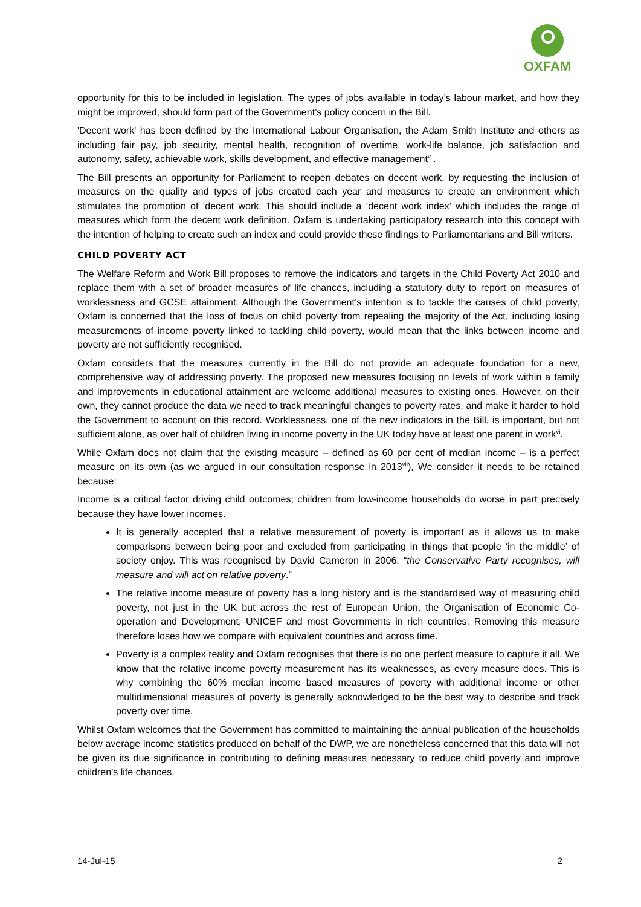OXFAM
opportunity for this to be included in legislation. The types of jobs available in today’s labour market, and how they might be improved, should form part of the Government’s policy concern in the Bill.
'Decent work' has been defined by the International Labour Organisation, the Adam Smith Institute and others as including fair pay, job security, mental health, recognition of overtime, work-life balance, job satisfaction and autonomy, safety, achievable work, skills development, and effective management<sup>v</sup> .
The Bill presents an opportunity for Parliament to reopen debates on decent work, by requesting the inclusion of measures on the quality and types of jobs created each year and measures to create an environment which stimulates the promotion of ‘decent work. This should include a ‘decent work index’ which includes the range of measures which form the decent work definition. Oxfam is undertaking participatory research into this concept with the intention of helping to create such an index and could provide these findings to Parliamentarians and Bill writers.
CHILD POVERTY ACT
The Welfare Reform and Work Bill proposes to remove the indicators and targets in the Child Poverty Act 2010 and replace them with a set of broader measures of life chances, including a statutory duty to report on measures of worklessness and GCSE attainment. Although the Government’s intention is to tackle the causes of child poverty, Oxfam is concerned that the loss of focus on child poverty from repealing the majority of the Act, including losing measurements of income poverty linked to tackling child poverty, would mean that the links between income and poverty are not sufficiently recognised.
Oxfam considers that the measures currently in the Bill do not provide an adequate foundation for a new, comprehensive way of addressing poverty. The proposed new measures focusing on levels of work within a family and improvements in educational attainment are welcome additional measures to existing ones. However, on their own, they cannot produce the data we need to track meaningful changes to poverty rates, and make it harder to hold the Government to account on this record. Worklessness, one of the new indicators in the Bill, is important, but not sufficient alone, as over half of children living in income poverty in the UK today have at least one parent in work<sup>vi</sup>.
While Oxfam does not claim that the existing measure – defined as 60 per cent of median income – is a perfect measure on its own (as we argued in our consultation response in 2013<sup>vii</sup>), We consider it needs to be retained because:
Income is a critical factor driving child outcomes; children from low-income households do worse in part precisely because they have lower incomes.
It is generally accepted that a relative measurement of poverty is important as it allows us to make comparisons between being poor and excluded from participating in things that people ‘in the middle’ of society enjoy. This was recognised by David Cameron in 2006: “the Conservative Party recognises, will measure and will act on relative poverty.”
The relative income measure of poverty has a long history and is the standardised way of measuring child poverty, not just in the UK but across the rest of European Union, the Organisation of Economic Co-operation and Development, UNICEF and most Governments in rich countries. Removing this measure therefore loses how we compare with equivalent countries and across time.
Poverty is a complex reality and Oxfam recognises that there is no one perfect measure to capture it all. We know that the relative income poverty measurement has its weaknesses, as every measure does. This is why combining the 60% median income based measures of poverty with additional income or other multidimensional measures of poverty is generally acknowledged to be the best way to describe and track poverty over time.
Whilst Oxfam welcomes that the Government has committed to maintaining the annual publication of the households below average income statistics produced on behalf of the DWP, we are nonetheless concerned that this data will not be given its due significance in contributing to defining measures necessary to reduce child poverty and improve children’s life chances.
14-Jul-15 2